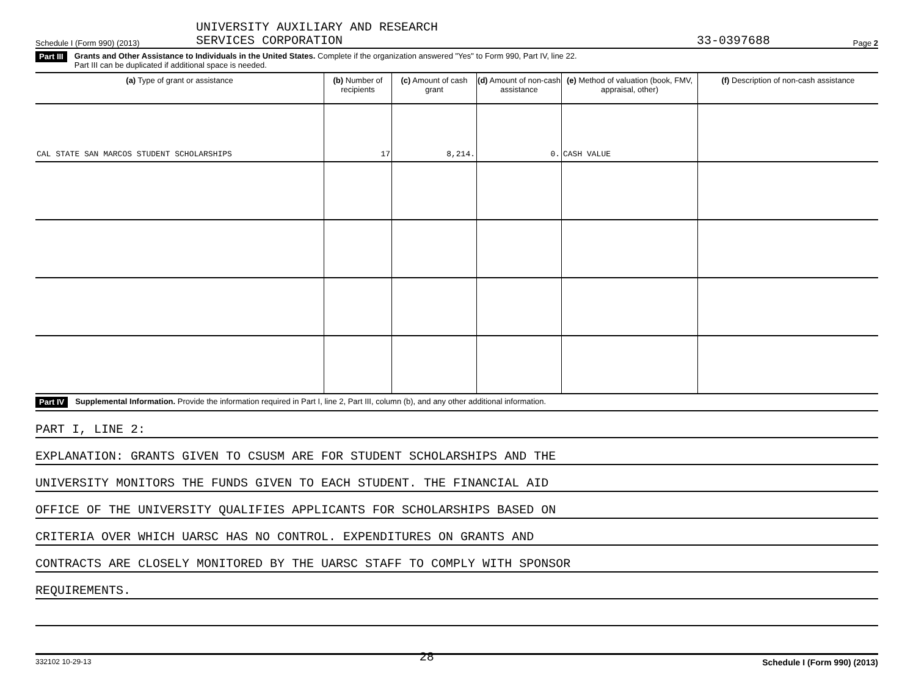Schedule I (Form 990) (2013) UNIVERSITY AUXILIARY AND RESEARCH
SERVICES CORPORATION 33-0397688 Page 2
Part III Grants and Other Assistance to Individuals in the United States. Complete if the organization answered "Yes" to Form 990, Part IV, line 22.
Part III can be duplicated if additional space is needed.
| (a) Type of grant or assistance | (b) Number of recipients | (c) Amount of cash grant | (d) Amount of non-cash assistance | (e) Method of valuation (book, FMV, appraisal, other) | (f) Description of non-cash assistance |
| --- | --- | --- | --- | --- | --- |
| CAL STATE SAN MARCOS STUDENT SCHOLARSHIPS | 17 | 8,214. | 0. | CASH VALUE | |
Part IV Supplemental Information. Provide the information required in Part I, line 2, Part III, column (b), and any other additional information.
PART I, LINE 2:
EXPLANATION: GRANTS GIVEN TO CSUSM ARE FOR STUDENT SCHOLARSHIPS AND THE
UNIVERSITY MONITORS THE FUNDS GIVEN TO EACH STUDENT. THE FINANCIAL AID
OFFICE OF THE UNIVERSITY QUALIFIES APPLICANTS FOR SCHOLARSHIPS BASED ON
CRITERIA OVER WHICH UARSC HAS NO CONTROL. EXPENDITURES ON GRANTS AND
CONTRACTS ARE CLOSELY MONITORED BY THE UARSC STAFF TO COMPLY WITH SPONSOR
REQUIREMENTS.
332102 10-29-13 28 Schedule I (Form 990) (2013)